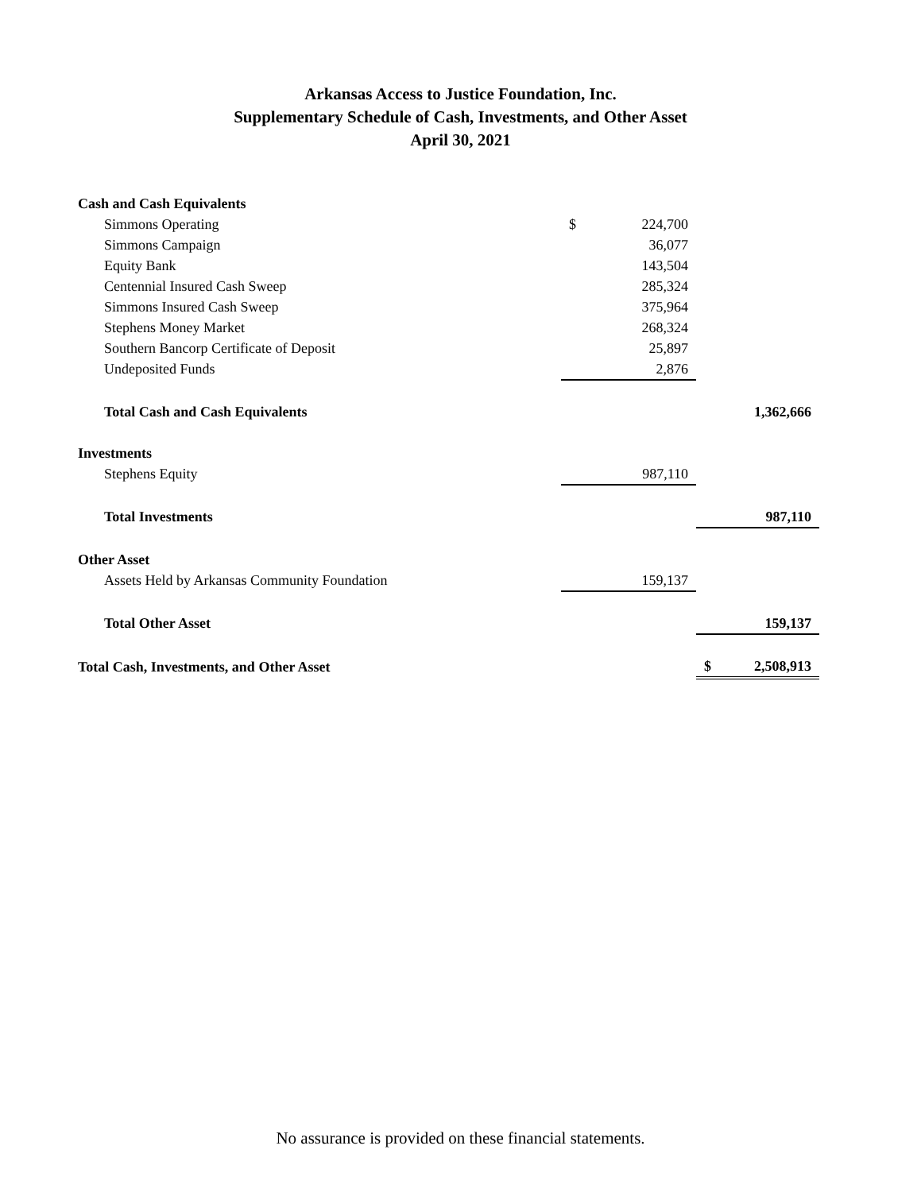Arkansas Access to Justice Foundation, Inc.
Supplementary Schedule of Cash, Investments, and Other Asset
April 30, 2021
| Cash and Cash Equivalents | | | |
| Simmons Operating | $ | 224,700 | |
| Simmons Campaign | | 36,077 | |
| Equity Bank | | 143,504 | |
| Centennial Insured Cash Sweep | | 285,324 | |
| Simmons Insured Cash Sweep | | 375,964 | |
| Stephens Money Market | | 268,324 | |
| Southern Bancorp Certificate of Deposit | | 25,897 | |
| Undeposited Funds | | 2,876 | |
| Total Cash and Cash Equivalents | | | 1,362,666 |
| Investments | | | |
| Stephens Equity | | 987,110 | |
| Total Investments | | | 987,110 |
| Other Asset | | | |
| Assets Held by Arkansas Community Foundation | | 159,137 | |
| Total Other Asset | | | 159,137 |
| Total Cash, Investments, and Other Asset | | | $ 2,508,913 |
No assurance is provided on these financial statements.